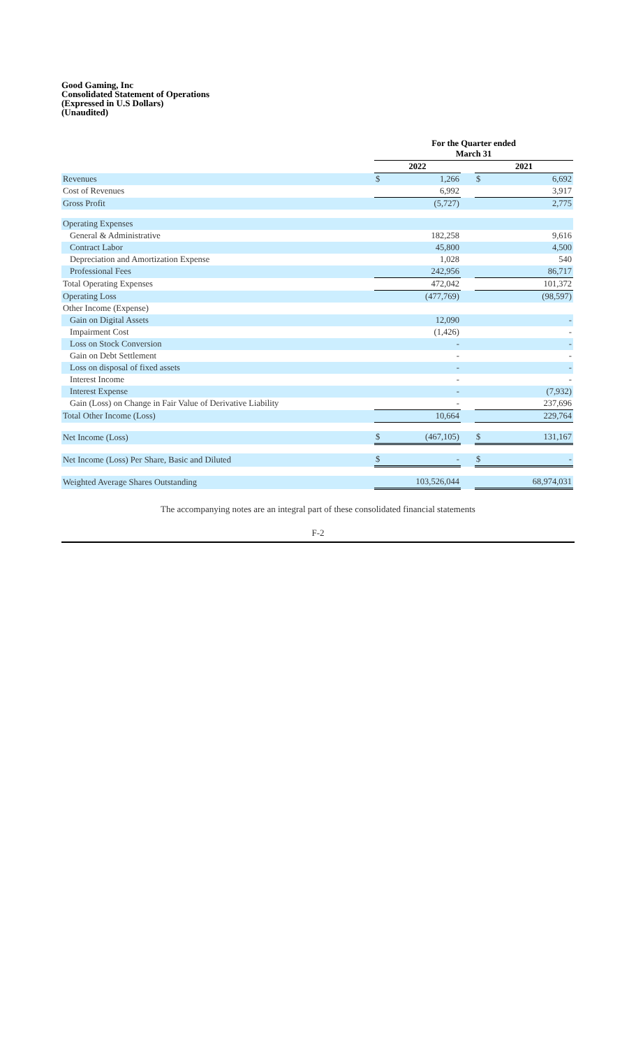Good Gaming, Inc
Consolidated Statement of Operations
(Expressed in U.S Dollars)
(Unaudited)
| | For the Quarter ended March 31 | | | | |
| --- | --- | --- | --- | --- | --- |
| | 2022 | | | 2021 | |
| Revenues | $ | 1,266 | | $ | 6,692 |
| Cost of Revenues | | 6,992 | | | 3,917 |
| Gross Profit | | (5,727) | | | 2,775 |
| Operating Expenses | | | | | |
| General & Administrative | | 182,258 | | | 9,616 |
| Contract Labor | | 45,800 | | | 4,500 |
| Depreciation and Amortization Expense | | 1,028 | | | 540 |
| Professional Fees | | 242,956 | | | 86,717 |
| Total Operating Expenses | | 472,042 | | | 101,372 |
| Operating Loss | | (477,769) | | | (98,597) |
| Other Income (Expense) | | | | | |
| Gain on Digital Assets | | 12,090 | | | - |
| Impairment Cost | | (1,426) | | | - |
| Loss on Stock Conversion | | - | | | - |
| Gain on Debt Settlement | | - | | | - |
| Loss on disposal of fixed assets | | - | | | - |
| Interest Income | | - | | | - |
| Interest Expense | | - | | | (7,932) |
| Gain (Loss) on Change in Fair Value of Derivative Liability | | - | | | 237,696 |
| Total Other Income (Loss) | | 10,664 | | | 229,764 |
| Net Income (Loss) | $ | (467,105) | | $ | 131,167 |
| Net Income (Loss) Per Share, Basic and Diluted | $ | - | | $ | - |
| Weighted Average Shares Outstanding | | 103,526,044 | | | 68,974,031 |
The accompanying notes are an integral part of these consolidated financial statements
F-2